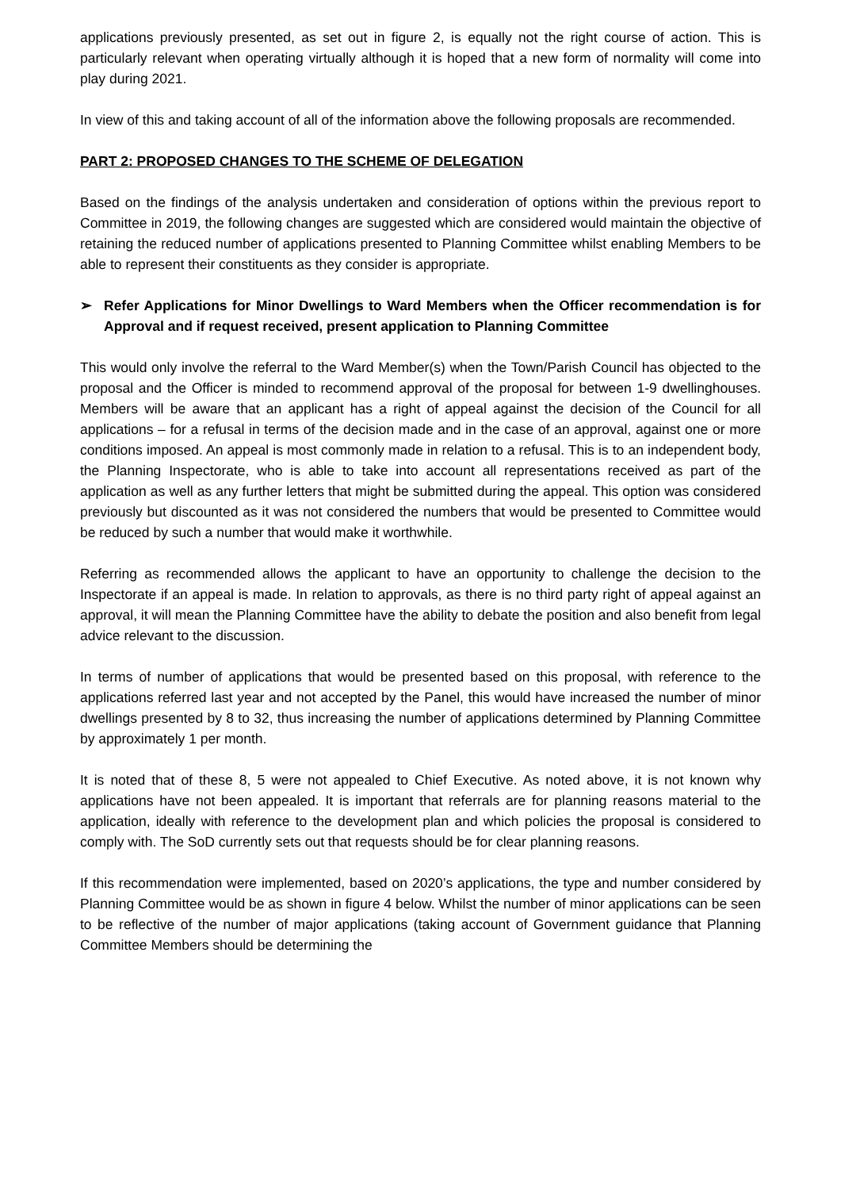applications previously presented, as set out in figure 2, is equally not the right course of action. This is particularly relevant when operating virtually although it is hoped that a new form of normality will come into play during 2021.
In view of this and taking account of all of the information above the following proposals are recommended.
PART 2: PROPOSED CHANGES TO THE SCHEME OF DELEGATION
Based on the findings of the analysis undertaken and consideration of options within the previous report to Committee in 2019, the following changes are suggested which are considered would maintain the objective of retaining the reduced number of applications presented to Planning Committee whilst enabling Members to be able to represent their constituents as they consider is appropriate.
➢ Refer Applications for Minor Dwellings to Ward Members when the Officer recommendation is for Approval and if request received, present application to Planning Committee
This would only involve the referral to the Ward Member(s) when the Town/Parish Council has objected to the proposal and the Officer is minded to recommend approval of the proposal for between 1-9 dwellinghouses. Members will be aware that an applicant has a right of appeal against the decision of the Council for all applications – for a refusal in terms of the decision made and in the case of an approval, against one or more conditions imposed. An appeal is most commonly made in relation to a refusal. This is to an independent body, the Planning Inspectorate, who is able to take into account all representations received as part of the application as well as any further letters that might be submitted during the appeal. This option was considered previously but discounted as it was not considered the numbers that would be presented to Committee would be reduced by such a number that would make it worthwhile.
Referring as recommended allows the applicant to have an opportunity to challenge the decision to the Inspectorate if an appeal is made. In relation to approvals, as there is no third party right of appeal against an approval, it will mean the Planning Committee have the ability to debate the position and also benefit from legal advice relevant to the discussion.
In terms of number of applications that would be presented based on this proposal, with reference to the applications referred last year and not accepted by the Panel, this would have increased the number of minor dwellings presented by 8 to 32, thus increasing the number of applications determined by Planning Committee by approximately 1 per month.
It is noted that of these 8, 5 were not appealed to Chief Executive. As noted above, it is not known why applications have not been appealed. It is important that referrals are for planning reasons material to the application, ideally with reference to the development plan and which policies the proposal is considered to comply with. The SoD currently sets out that requests should be for clear planning reasons.
If this recommendation were implemented, based on 2020’s applications, the type and number considered by Planning Committee would be as shown in figure 4 below. Whilst the number of minor applications can be seen to be reflective of the number of major applications (taking account of Government guidance that Planning Committee Members should be determining the